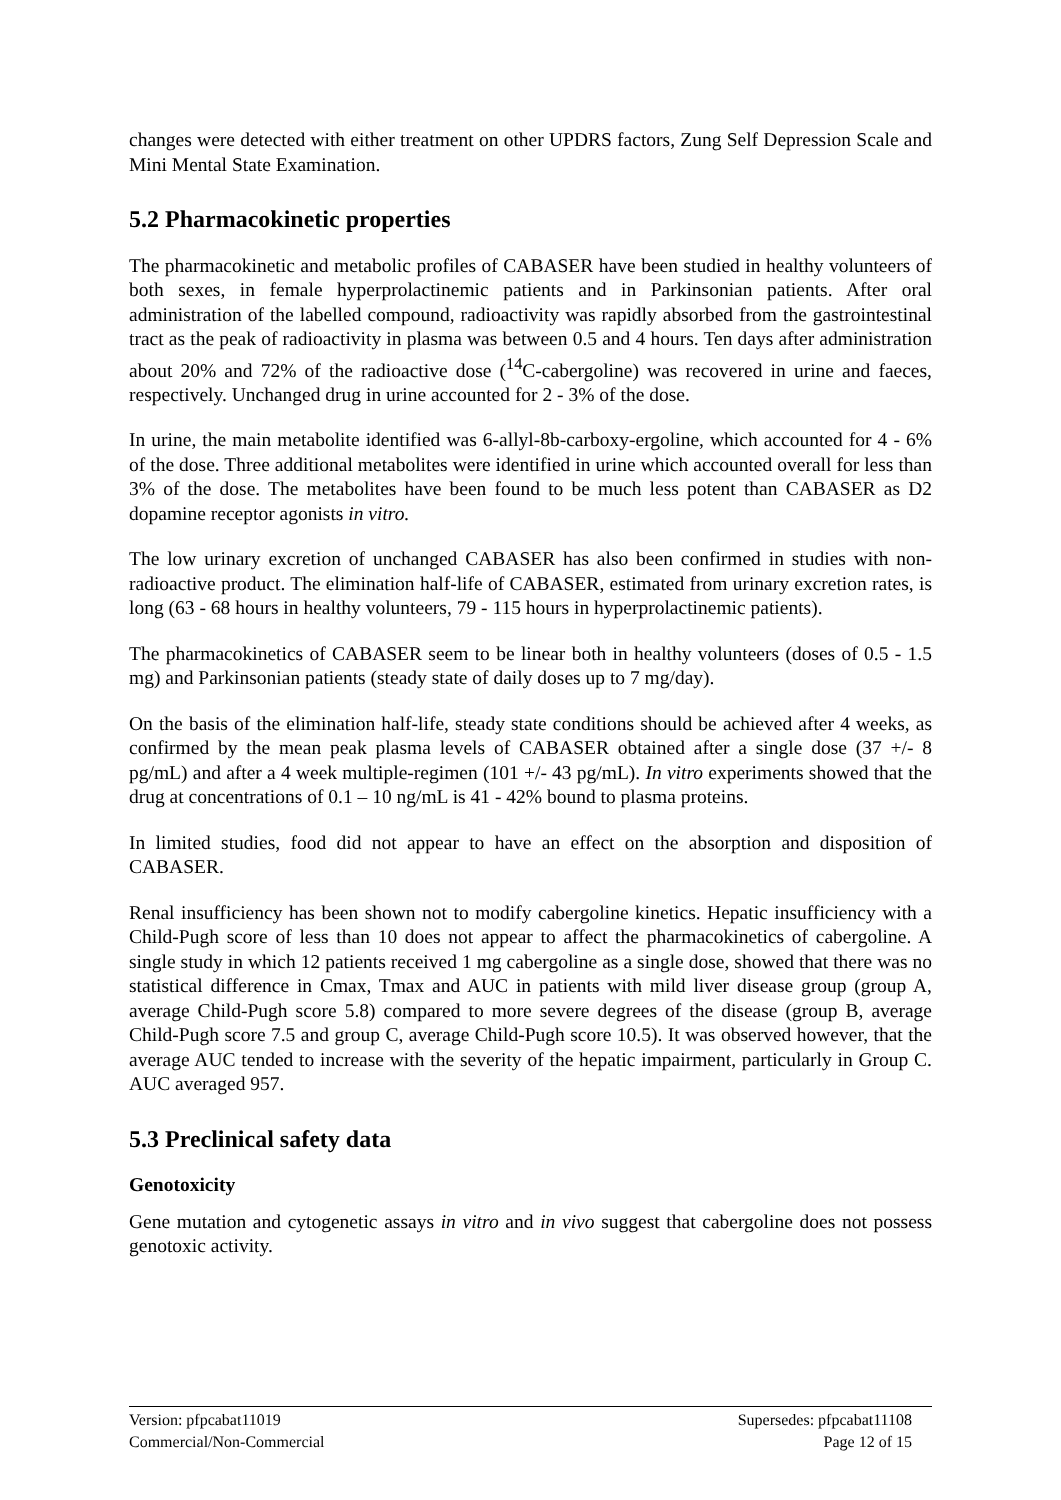changes were detected with either treatment on other UPDRS factors, Zung Self Depression Scale and Mini Mental State Examination.
5.2 Pharmacokinetic properties
The pharmacokinetic and metabolic profiles of CABASER have been studied in healthy volunteers of both sexes, in female hyperprolactinemic patients and in Parkinsonian patients. After oral administration of the labelled compound, radioactivity was rapidly absorbed from the gastrointestinal tract as the peak of radioactivity in plasma was between 0.5 and 4 hours. Ten days after administration about 20% and 72% of the radioactive dose (<sup>14</sup>C-cabergoline) was recovered in urine and faeces, respectively. Unchanged drug in urine accounted for 2 - 3% of the dose.
In urine, the main metabolite identified was 6-allyl-8b-carboxy-ergoline, which accounted for 4 - 6% of the dose. Three additional metabolites were identified in urine which accounted overall for less than 3% of the dose. The metabolites have been found to be much less potent than CABASER as D2 dopamine receptor agonists in vitro.
The low urinary excretion of unchanged CABASER has also been confirmed in studies with non-radioactive product. The elimination half-life of CABASER, estimated from urinary excretion rates, is long (63 - 68 hours in healthy volunteers, 79 - 115 hours in hyperprolactinemic patients).
The pharmacokinetics of CABASER seem to be linear both in healthy volunteers (doses of 0.5 - 1.5 mg) and Parkinsonian patients (steady state of daily doses up to 7 mg/day).
On the basis of the elimination half-life, steady state conditions should be achieved after 4 weeks, as confirmed by the mean peak plasma levels of CABASER obtained after a single dose (37 +/- 8 pg/mL) and after a 4 week multiple-regimen (101 +/- 43 pg/mL). In vitro experiments showed that the drug at concentrations of 0.1 – 10 ng/mL is 41 - 42% bound to plasma proteins.
In limited studies, food did not appear to have an effect on the absorption and disposition of CABASER.
Renal insufficiency has been shown not to modify cabergoline kinetics. Hepatic insufficiency with a Child-Pugh score of less than 10 does not appear to affect the pharmacokinetics of cabergoline. A single study in which 12 patients received 1 mg cabergoline as a single dose, showed that there was no statistical difference in Cmax, Tmax and AUC in patients with mild liver disease group (group A, average Child-Pugh score 5.8) compared to more severe degrees of the disease (group B, average Child-Pugh score 7.5 and group C, average Child-Pugh score 10.5). It was observed however, that the average AUC tended to increase with the severity of the hepatic impairment, particularly in Group C. AUC averaged 957.
5.3 Preclinical safety data
Genotoxicity
Gene mutation and cytogenetic assays in vitro and in vivo suggest that cabergoline does not possess genotoxic activity.
Version: pfpcabat11019 Supersedes: pfpcabat11108
Commercial/Non-Commercial Page 12 of 15